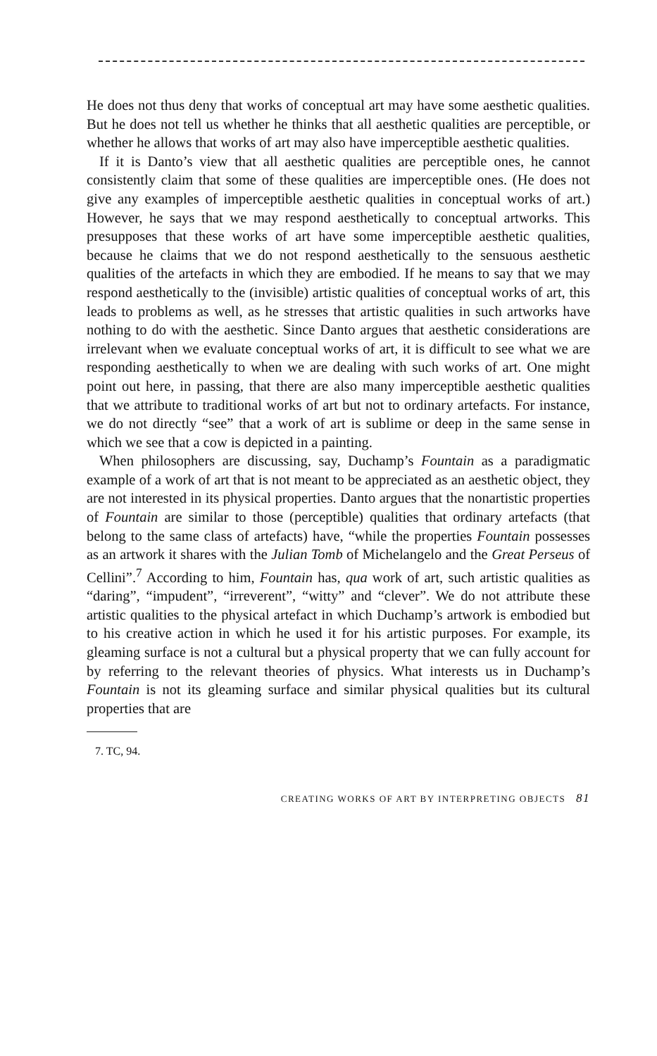He does not thus deny that works of conceptual art may have some aesthetic qualities. But he does not tell us whether he thinks that all aesthetic qualities are perceptible, or whether he allows that works of art may also have imperceptible aesthetic qualities.
If it is Danto’s view that all aesthetic qualities are perceptible ones, he cannot consistently claim that some of these qualities are imperceptible ones. (He does not give any examples of imperceptible aesthetic qualities in conceptual works of art.) However, he says that we may respond aesthetically to conceptual artworks. This presupposes that these works of art have some imperceptible aesthetic qualities, because he claims that we do not respond aesthetically to the sensuous aesthetic qualities of the artefacts in which they are embodied. If he means to say that we may respond aesthetically to the (invisible) artistic qualities of conceptual works of art, this leads to problems as well, as he stresses that artistic qualities in such artworks have nothing to do with the aesthetic. Since Danto argues that aesthetic considerations are irrelevant when we evaluate conceptual works of art, it is difficult to see what we are responding aesthetically to when we are dealing with such works of art. One might point out here, in passing, that there are also many imperceptible aesthetic qualities that we attribute to traditional works of art but not to ordinary artefacts. For instance, we do not directly “see” that a work of art is sublime or deep in the same sense in which we see that a cow is depicted in a painting.
When philosophers are discussing, say, Duchamp’s Fountain as a paradigmatic example of a work of art that is not meant to be appreciated as an aesthetic object, they are not interested in its physical properties. Danto argues that the nonartistic properties of Fountain are similar to those (perceptible) qualities that ordinary artefacts (that belong to the same class of artefacts) have, “while the properties Fountain possesses as an artwork it shares with the Julian Tomb of Michelangelo and the Great Perseus of Cellini”.<sup>7</sup> According to him, Fountain has, qua work of art, such artistic qualities as “daring”, “impudent”, “irreverent”, “witty” and “clever”. We do not attribute these artistic qualities to the physical artefact in which Duchamp’s artwork is embodied but to his creative action in which he used it for his artistic purposes. For example, its gleaming surface is not a cultural but a physical property that we can fully account for by referring to the relevant theories of physics. What interests us in Duchamp’s Fountain is not its gleaming surface and similar physical qualities but its cultural properties that are
7. TC, 94.
CREATING WORKS OF ART BY INTERPRETING OBJECTS 81